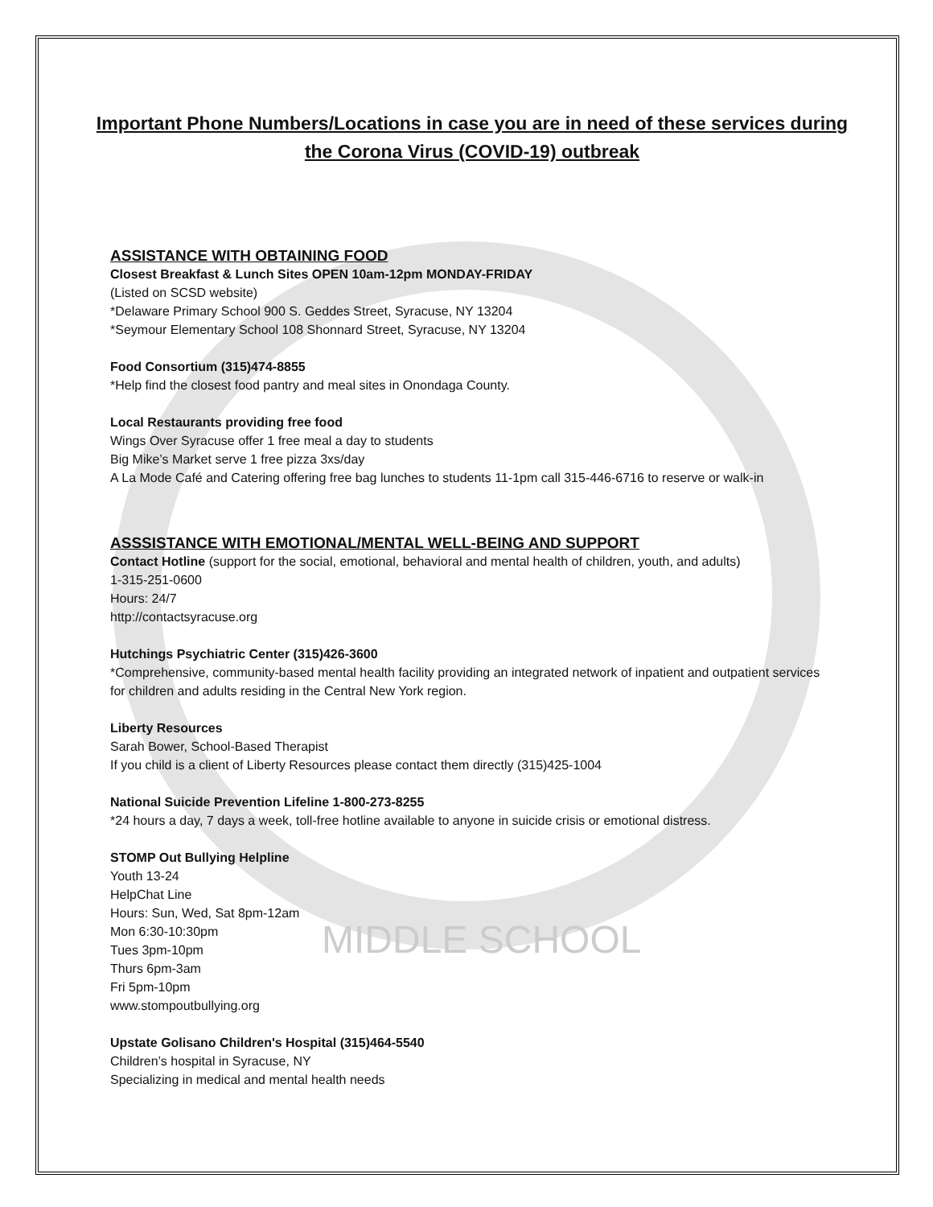MIDDLE SCHOOL
Important Phone Numbers/Locations in case you are in need of these services during the Corona Virus (COVID-19) outbreak
ASSISTANCE WITH OBTAINING FOOD
Closest Breakfast & Lunch Sites OPEN 10am-12pm MONDAY-FRIDAY
(Listed on SCSD website)
*Delaware Primary School 900 S. Geddes Street, Syracuse, NY 13204
*Seymour Elementary School 108 Shonnard Street, Syracuse, NY 13204
Food Consortium (315)474-8855
*Help find the closest food pantry and meal sites in Onondaga County.
Local Restaurants providing free food
Wings Over Syracuse offer 1 free meal a day to students
Big Mike’s Market serve 1 free pizza 3xs/day
A La Mode Café and Catering offering free bag lunches to students 11-1pm call 315-446-6716 to reserve or walk-in
ASSSISTANCE WITH EMOTIONAL/MENTAL WELL-BEING AND SUPPORT
Contact Hotline (support for the social, emotional, behavioral and mental health of children, youth, and adults)
1-315-251-0600
Hours: 24/7
http://contactsyracuse.org
Hutchings Psychiatric Center (315)426-3600
*Comprehensive, community-based mental health facility providing an integrated network of inpatient and outpatient services for children and adults residing in the Central New York region.
Liberty Resources
Sarah Bower, School-Based Therapist
If you child is a client of Liberty Resources please contact them directly (315)425-1004
National Suicide Prevention Lifeline 1-800-273-8255
*24 hours a day, 7 days a week, toll-free hotline available to anyone in suicide crisis or emotional distress.
STOMP Out Bullying Helpline
Youth 13-24
HelpChat Line
Hours: Sun, Wed, Sat 8pm-12am
Mon 6:30-10:30pm
Tues 3pm-10pm
Thurs 6pm-3am
Fri 5pm-10pm
www.stompoutbullying.org
Upstate Golisano Children's Hospital (315)464-5540
Children’s hospital in Syracuse, NY
Specializing in medical and mental health needs